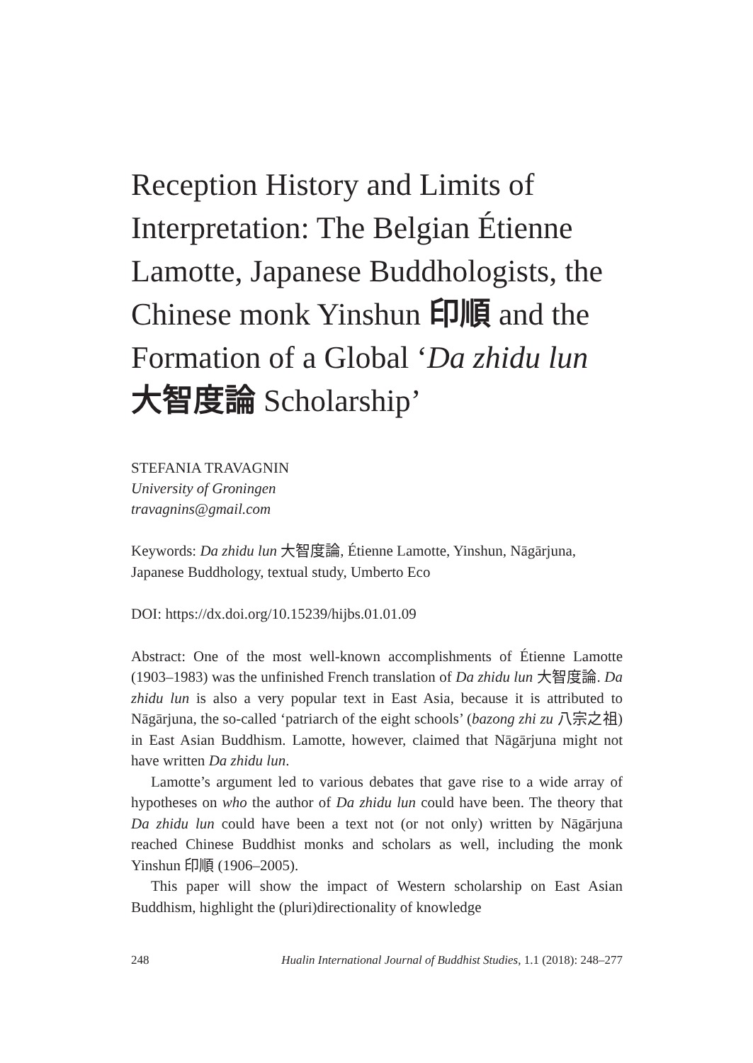Reception History and Limits of Interpretation: The Belgian Étienne Lamotte, Japanese Buddhologists, the Chinese monk Yinshun 印順 and the Formation of a Global ‘Da zhidu lun 大智度論 Scholarship’
STEFANIA TRAVAGNIN
University of Groningen
travagnins@gmail.com
Keywords: Da zhidu lun 大智度論, Étienne Lamotte, Yinshun, Nāgārjuna, Japanese Buddhology, textual study, Umberto Eco
DOI: https://dx.doi.org/10.15239/hijbs.01.01.09
Abstract: One of the most well-known accomplishments of Étienne Lamotte (1903–1983) was the unfinished French translation of Da zhidu lun 大智度論. Da zhidu lun is also a very popular text in East Asia, because it is attributed to Nāgārjuna, the so-called ‘patriarch of the eight schools’ (bazong zhi zu 八宗之祖) in East Asian Buddhism. Lamotte, however, claimed that Nāgārjuna might not have written Da zhidu lun.
Lamotte’s argument led to various debates that gave rise to a wide array of hypotheses on who the author of Da zhidu lun could have been. The theory that Da zhidu lun could have been a text not (or not only) written by Nāgārjuna reached Chinese Buddhist monks and scholars as well, including the monk Yinshun 印順 (1906–2005).
This paper will show the impact of Western scholarship on East Asian Buddhism, highlight the (pluri)directionality of knowledge
248 Hualin International Journal of Buddhist Studies, 1.1 (2018): 248–277